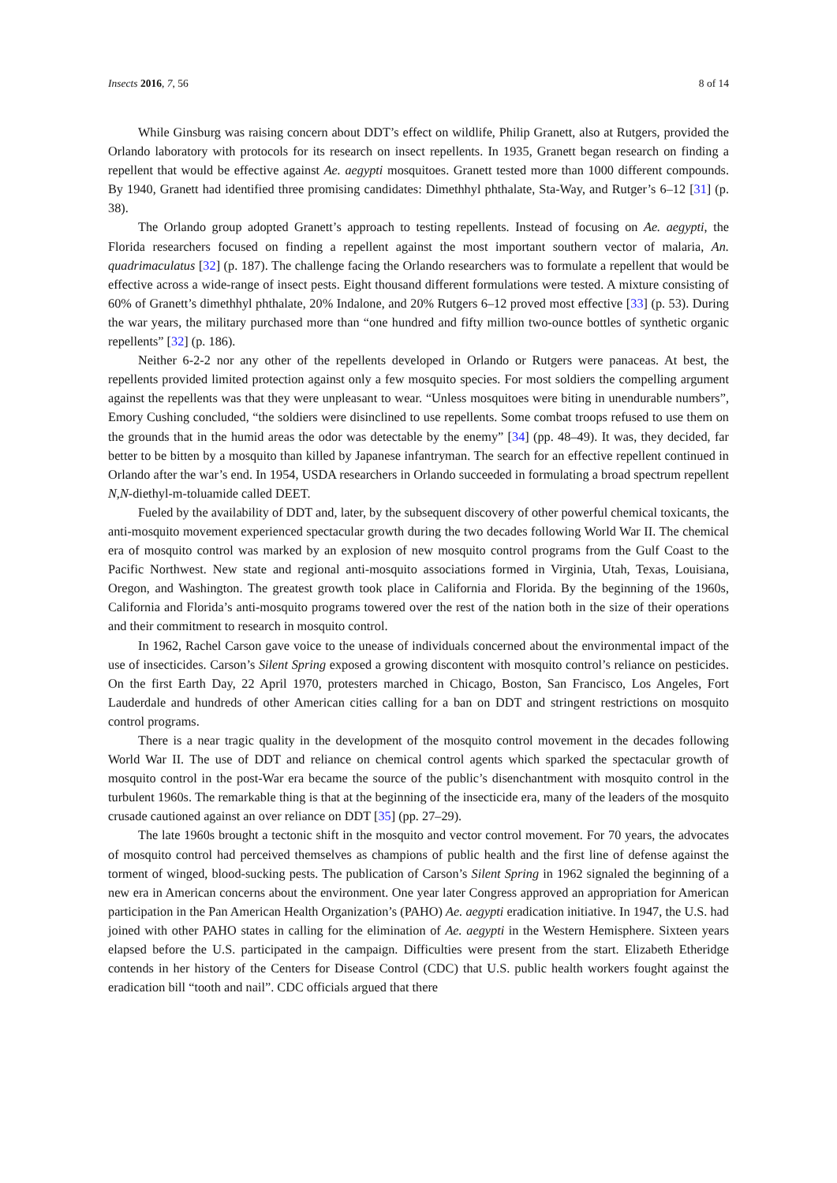Insects 2016, 7, 56 8 of 14
While Ginsburg was raising concern about DDT’s effect on wildlife, Philip Granett, also at Rutgers, provided the Orlando laboratory with protocols for its research on insect repellents. In 1935, Granett began research on finding a repellent that would be effective against Ae. aegypti mosquitoes. Granett tested more than 1000 different compounds. By 1940, Granett had identified three promising candidates: Dimethhyl phthalate, Sta-Way, and Rutger’s 6–12 [31] (p. 38).
The Orlando group adopted Granett’s approach to testing repellents. Instead of focusing on Ae. aegypti, the Florida researchers focused on finding a repellent against the most important southern vector of malaria, An. quadrimaculatus [32] (p. 187). The challenge facing the Orlando researchers was to formulate a repellent that would be effective across a wide-range of insect pests. Eight thousand different formulations were tested. A mixture consisting of 60% of Granett’s dimethhyl phthalate, 20% Indalone, and 20% Rutgers 6–12 proved most effective [33] (p. 53). During the war years, the military purchased more than “one hundred and fifty million two-ounce bottles of synthetic organic repellents” [32] (p. 186).
Neither 6-2-2 nor any other of the repellents developed in Orlando or Rutgers were panaceas. At best, the repellents provided limited protection against only a few mosquito species. For most soldiers the compelling argument against the repellents was that they were unpleasant to wear. “Unless mosquitoes were biting in unendurable numbers”, Emory Cushing concluded, “the soldiers were disinclined to use repellents. Some combat troops refused to use them on the grounds that in the humid areas the odor was detectable by the enemy” [34] (pp. 48–49). It was, they decided, far better to be bitten by a mosquito than killed by Japanese infantryman. The search for an effective repellent continued in Orlando after the war’s end. In 1954, USDA researchers in Orlando succeeded in formulating a broad spectrum repellent N,N-diethyl-m-toluamide called DEET.
Fueled by the availability of DDT and, later, by the subsequent discovery of other powerful chemical toxicants, the anti-mosquito movement experienced spectacular growth during the two decades following World War II. The chemical era of mosquito control was marked by an explosion of new mosquito control programs from the Gulf Coast to the Pacific Northwest. New state and regional anti-mosquito associations formed in Virginia, Utah, Texas, Louisiana, Oregon, and Washington. The greatest growth took place in California and Florida. By the beginning of the 1960s, California and Florida’s anti-mosquito programs towered over the rest of the nation both in the size of their operations and their commitment to research in mosquito control.
In 1962, Rachel Carson gave voice to the unease of individuals concerned about the environmental impact of the use of insecticides. Carson’s Silent Spring exposed a growing discontent with mosquito control’s reliance on pesticides. On the first Earth Day, 22 April 1970, protesters marched in Chicago, Boston, San Francisco, Los Angeles, Fort Lauderdale and hundreds of other American cities calling for a ban on DDT and stringent restrictions on mosquito control programs.
There is a near tragic quality in the development of the mosquito control movement in the decades following World War II. The use of DDT and reliance on chemical control agents which sparked the spectacular growth of mosquito control in the post-War era became the source of the public’s disenchantment with mosquito control in the turbulent 1960s. The remarkable thing is that at the beginning of the insecticide era, many of the leaders of the mosquito crusade cautioned against an over reliance on DDT [35] (pp. 27–29).
The late 1960s brought a tectonic shift in the mosquito and vector control movement. For 70 years, the advocates of mosquito control had perceived themselves as champions of public health and the first line of defense against the torment of winged, blood-sucking pests. The publication of Carson’s Silent Spring in 1962 signaled the beginning of a new era in American concerns about the environment. One year later Congress approved an appropriation for American participation in the Pan American Health Organization’s (PAHO) Ae. aegypti eradication initiative. In 1947, the U.S. had joined with other PAHO states in calling for the elimination of Ae. aegypti in the Western Hemisphere. Sixteen years elapsed before the U.S. participated in the campaign. Difficulties were present from the start. Elizabeth Etheridge contends in her history of the Centers for Disease Control (CDC) that U.S. public health workers fought against the eradication bill “tooth and nail”. CDC officials argued that there